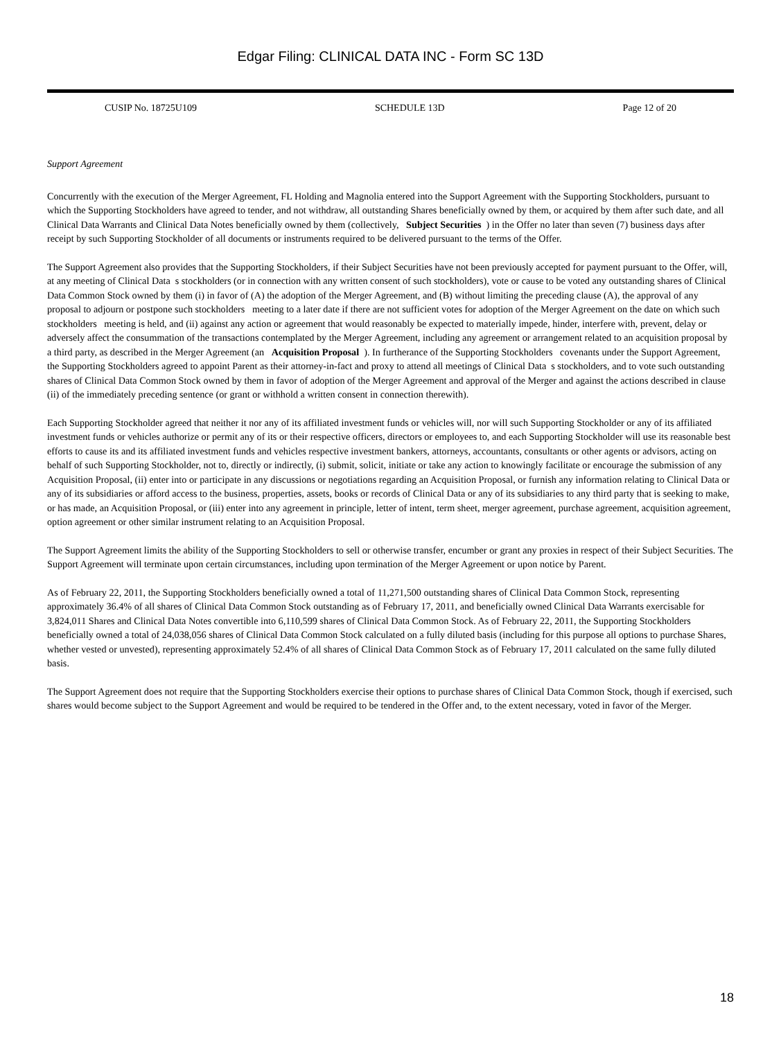Edgar Filing: CLINICAL DATA INC - Form SC 13D
CUSIP No. 18725U109 SCHEDULE 13D Page 12 of 20
Support Agreement
Concurrently with the execution of the Merger Agreement, FL Holding and Magnolia entered into the Support Agreement with the Supporting Stockholders, pursuant to which the Supporting Stockholders have agreed to tender, and not withdraw, all outstanding Shares beneficially owned by them, or acquired by them after such date, and all Clinical Data Warrants and Clinical Data Notes beneficially owned by them (collectively, Subject Securities ) in the Offer no later than seven (7) business days after receipt by such Supporting Stockholder of all documents or instruments required to be delivered pursuant to the terms of the Offer.
The Support Agreement also provides that the Supporting Stockholders, if their Subject Securities have not been previously accepted for payment pursuant to the Offer, will, at any meeting of Clinical Data s stockholders (or in connection with any written consent of such stockholders), vote or cause to be voted any outstanding shares of Clinical Data Common Stock owned by them (i) in favor of (A) the adoption of the Merger Agreement, and (B) without limiting the preceding clause (A), the approval of any proposal to adjourn or postpone such stockholders meeting to a later date if there are not sufficient votes for adoption of the Merger Agreement on the date on which such stockholders meeting is held, and (ii) against any action or agreement that would reasonably be expected to materially impede, hinder, interfere with, prevent, delay or adversely affect the consummation of the transactions contemplated by the Merger Agreement, including any agreement or arrangement related to an acquisition proposal by a third party, as described in the Merger Agreement (an Acquisition Proposal ). In furtherance of the Supporting Stockholders covenants under the Support Agreement, the Supporting Stockholders agreed to appoint Parent as their attorney-in-fact and proxy to attend all meetings of Clinical Data s stockholders, and to vote such outstanding shares of Clinical Data Common Stock owned by them in favor of adoption of the Merger Agreement and approval of the Merger and against the actions described in clause (ii) of the immediately preceding sentence (or grant or withhold a written consent in connection therewith).
Each Supporting Stockholder agreed that neither it nor any of its affiliated investment funds or vehicles will, nor will such Supporting Stockholder or any of its affiliated investment funds or vehicles authorize or permit any of its or their respective officers, directors or employees to, and each Supporting Stockholder will use its reasonable best efforts to cause its and its affiliated investment funds and vehicles respective investment bankers, attorneys, accountants, consultants or other agents or advisors, acting on behalf of such Supporting Stockholder, not to, directly or indirectly, (i) submit, solicit, initiate or take any action to knowingly facilitate or encourage the submission of any Acquisition Proposal, (ii) enter into or participate in any discussions or negotiations regarding an Acquisition Proposal, or furnish any information relating to Clinical Data or any of its subsidiaries or afford access to the business, properties, assets, books or records of Clinical Data or any of its subsidiaries to any third party that is seeking to make, or has made, an Acquisition Proposal, or (iii) enter into any agreement in principle, letter of intent, term sheet, merger agreement, purchase agreement, acquisition agreement, option agreement or other similar instrument relating to an Acquisition Proposal.
The Support Agreement limits the ability of the Supporting Stockholders to sell or otherwise transfer, encumber or grant any proxies in respect of their Subject Securities. The Support Agreement will terminate upon certain circumstances, including upon termination of the Merger Agreement or upon notice by Parent.
As of February 22, 2011, the Supporting Stockholders beneficially owned a total of 11,271,500 outstanding shares of Clinical Data Common Stock, representing approximately 36.4% of all shares of Clinical Data Common Stock outstanding as of February 17, 2011, and beneficially owned Clinical Data Warrants exercisable for 3,824,011 Shares and Clinical Data Notes convertible into 6,110,599 shares of Clinical Data Common Stock. As of February 22, 2011, the Supporting Stockholders beneficially owned a total of 24,038,056 shares of Clinical Data Common Stock calculated on a fully diluted basis (including for this purpose all options to purchase Shares, whether vested or unvested), representing approximately 52.4% of all shares of Clinical Data Common Stock as of February 17, 2011 calculated on the same fully diluted basis.
The Support Agreement does not require that the Supporting Stockholders exercise their options to purchase shares of Clinical Data Common Stock, though if exercised, such shares would become subject to the Support Agreement and would be required to be tendered in the Offer and, to the extent necessary, voted in favor of the Merger.
18